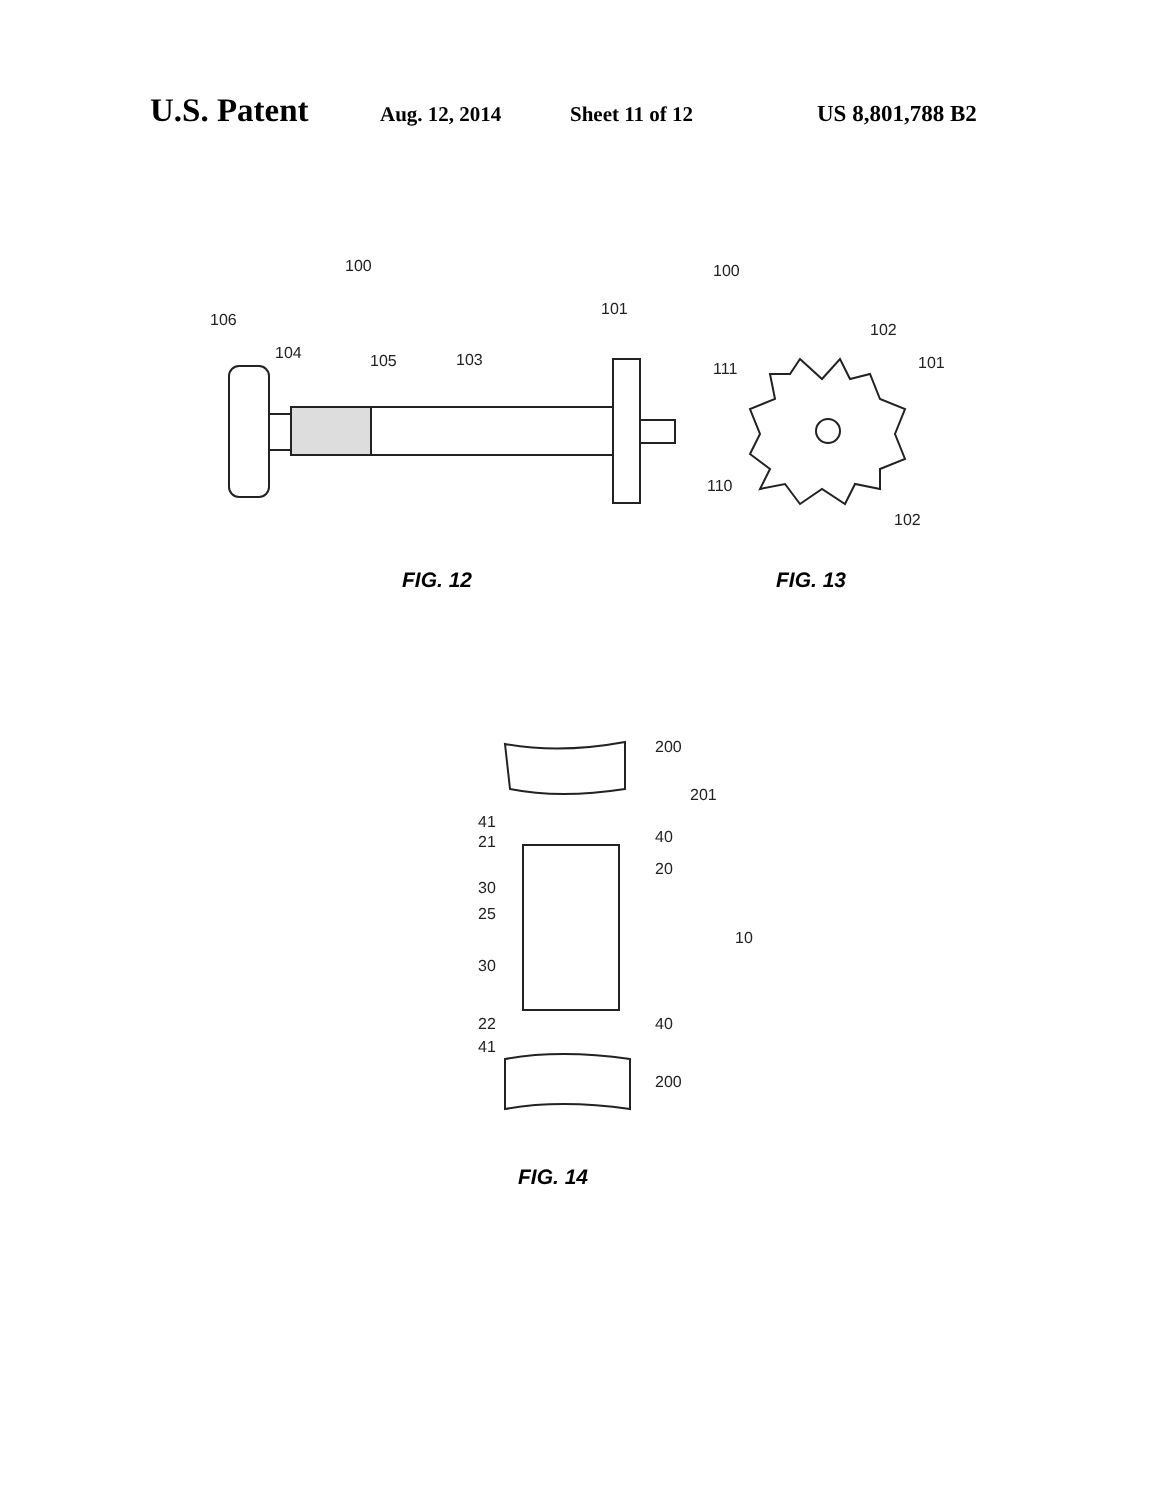U.S. Patent Aug. 12, 2014 Sheet 11 of 12 US 8,801,788 B2
100
106
104
105
103
101
100
102
111
101
110
102
FIG. 12
FIG. 13
200
201
41
21
40
20
30
25
10
30
22
40
41
200
FIG. 14